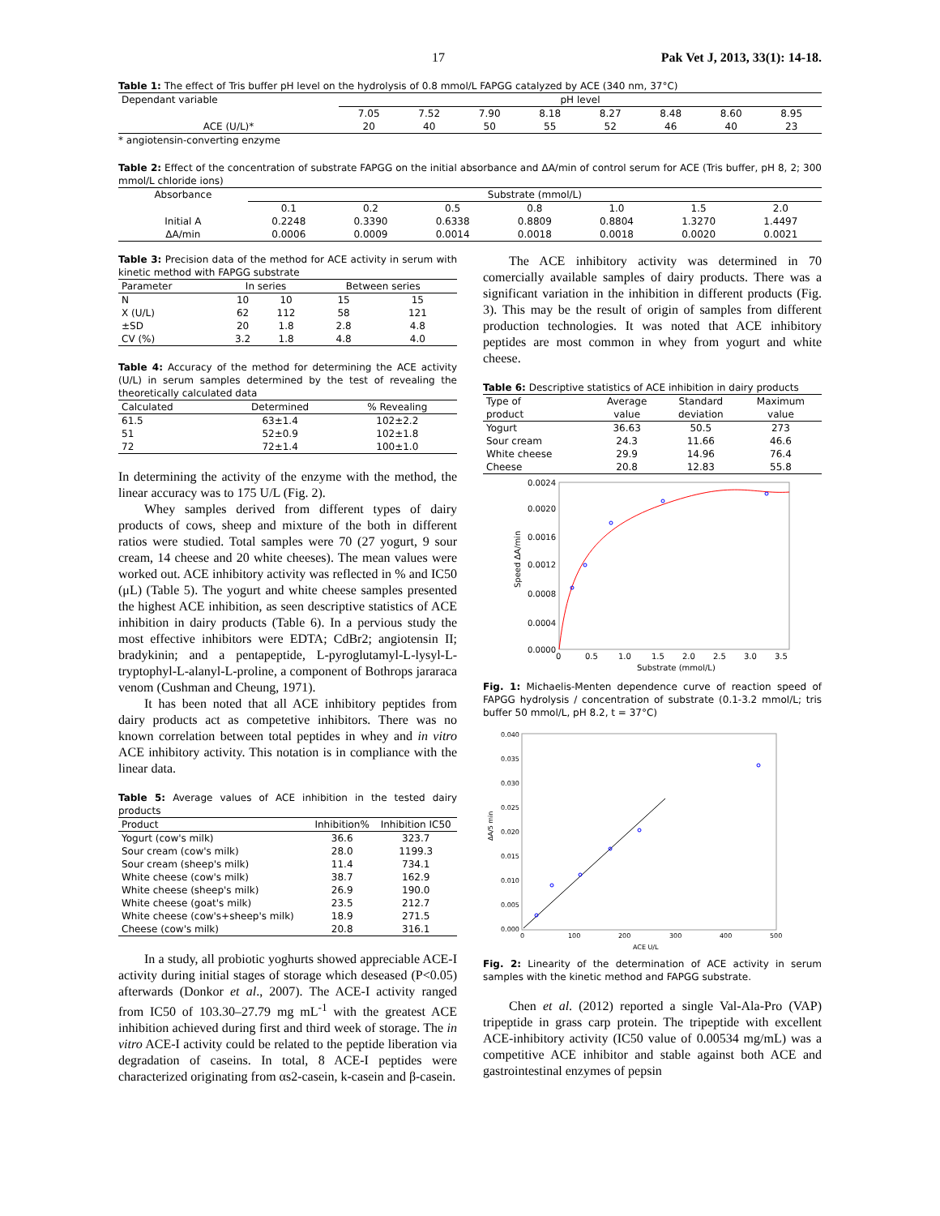17 Pak Vet J, 2013, 33(1): 14-18.
Table 1: The effect of Tris buffer pH level on the hydrolysis of 0.8 mmol/L FAPGG catalyzed by ACE (340 nm, 37°C)
| Dependant variable | pH level | | | | | | | |
| | 7.05 | 7.52 | 7.90 | 8.18 | 8.27 | 8.48 | 8.60 | 8.95 |
| ACE (U/L)* | 20 | 40 | 50 | 55 | 52 | 46 | 40 | 23 |
* angiotensin-converting enzyme
Table 2: Effect of the concentration of substrate FAPGG on the initial absorbance and ΔA/min of control serum for ACE (Tris buffer, pH 8, 2; 300 mmol/L chloride ions)
| Absorbance | Substrate (mmol/L) | | | | | | |
| | 0.1 | 0.2 | 0.5 | 0.8 | 1.0 | 1.5 | 2.0 |
| Initial A | 0.2248 | 0.3390 | 0.6338 | 0.8809 | 0.8804 | 1.3270 | 1.4497 |
| ΔA/min | 0.0006 | 0.0009 | 0.0014 | 0.0018 | 0.0018 | 0.0020 | 0.0021 |
Table 3: Precision data of the method for ACE activity in serum with kinetic method with FAPGG substrate
| Parameter | In series | | Between series | |
| N | 10 | 10 | 15 | 15 |
| X (U/L) | 62 | 112 | 58 | 121 |
| ±SD | 20 | 1.8 | 2.8 | 4.8 |
| CV (%) | 3.2 | 1.8 | 4.8 | 4.0 |
Table 4: Accuracy of the method for determining the ACE activity (U/L) in serum samples determined by the test of revealing the theoretically calculated data
| Calculated | Determined | % Revealing |
| 61.5 | 63±1.4 | 102±2.2 |
| 51 | 52±0.9 | 102±1.8 |
| 72 | 72±1.4 | 100±1.0 |
In determining the activity of the enzyme with the method, the linear accuracy was to 175 U/L (Fig. 2).
Whey samples derived from different types of dairy products of cows, sheep and mixture of the both in different ratios were studied. Total samples were 70 (27 yogurt, 9 sour cream, 14 cheese and 20 white cheeses). The mean values were worked out. ACE inhibitory activity was reflected in % and IC50 (μL) (Table 5). The yogurt and white cheese samples presented the highest ACE inhibition, as seen descriptive statistics of ACE inhibition in dairy products (Table 6). In a pervious study the most effective inhibitors were EDTA; CdBr2; angiotensin II; bradykinin; and a pentapeptide, L-pyroglutamyl-L-lysyl-L-tryptophyl-L-alanyl-L-proline, a component of Bothrops jararaca venom (Cushman and Cheung, 1971).
It has been noted that all ACE inhibitory peptides from dairy products act as competetive inhibitors. There was no known correlation between total peptides in whey and in vitro ACE inhibitory activity. This notation is in compliance with the linear data.
Table 5: Average values of ACE inhibition in the tested dairy products
| Product | Inhibition% | Inhibition IC50 |
| Yogurt (cow's milk) | 36.6 | 323.7 |
| Sour cream (cow's milk) | 28.0 | 1199.3 |
| Sour cream (sheep's milk) | 11.4 | 734.1 |
| White cheese (cow's milk) | 38.7 | 162.9 |
| White cheese (sheep's milk) | 26.9 | 190.0 |
| White cheese (goat's milk) | 23.5 | 212.7 |
| White cheese (cow's+sheep's milk) | 18.9 | 271.5 |
| Cheese (cow's milk) | 20.8 | 316.1 |
In a study, all probiotic yoghurts showed appreciable ACE-I activity during initial stages of storage which deseased (P<0.05) afterwards (Donkor et al., 2007). The ACE-I activity ranged from IC50 of 103.30–27.79 mg mL<sup>-1</sup> with the greatest ACE inhibition achieved during first and third week of storage. The in vitro ACE-I activity could be related to the peptide liberation via degradation of caseins. In total, 8 ACE-I peptides were characterized originating from αs2-casein, k-casein and β-casein.
The ACE inhibitory activity was determined in 70 comercially available samples of dairy products. There was a significant variation in the inhibition in different products (Fig. 3). This may be the result of origin of samples from different production technologies. It was noted that ACE inhibitory peptides are most common in whey from yogurt and white cheese.
Table 6: Descriptive statistics of ACE inhibition in dairy products
| Type of product | Average value | Standard deviation | Maximum value |
| Yogurt | 36.63 | 50.5 | 273 |
| Sour cream | 24.3 | 11.66 | 46.6 |
| White cheese | 29.9 | 14.96 | 76.4 |
| Cheese | 20.8 | 12.83 | 55.8 |
0.0024
0.0020
0.0016
0.0012
0.0008
0.0004
0.0000
0
0.5
1.0
1.5
2.0
2.5
3.0
3.5
Substrate (mmol/L)
Speed ΔA/min
Fig. 1: Michaelis-Menten dependence curve of reaction speed of FAPGG hydrolysis / concentration of substrate (0.1-3.2 mmol/L; tris buffer 50 mmol/L, pH 8.2, t = 37°C)
0.040
0.035
0.030
0.025
0.020
0.015
0.010
0.005
0.000
0
100
200
300
400
500
ACE U/L
ΔA/5 min
Fig. 2: Linearity of the determination of ACE activity in serum samples with the kinetic method and FAPGG substrate.
Chen et al. (2012) reported a single Val-Ala-Pro (VAP) tripeptide in grass carp protein. The tripeptide with excellent ACE-inhibitory activity (IC50 value of 0.00534 mg/mL) was a competitive ACE inhibitor and stable against both ACE and gastrointestinal enzymes of pepsin